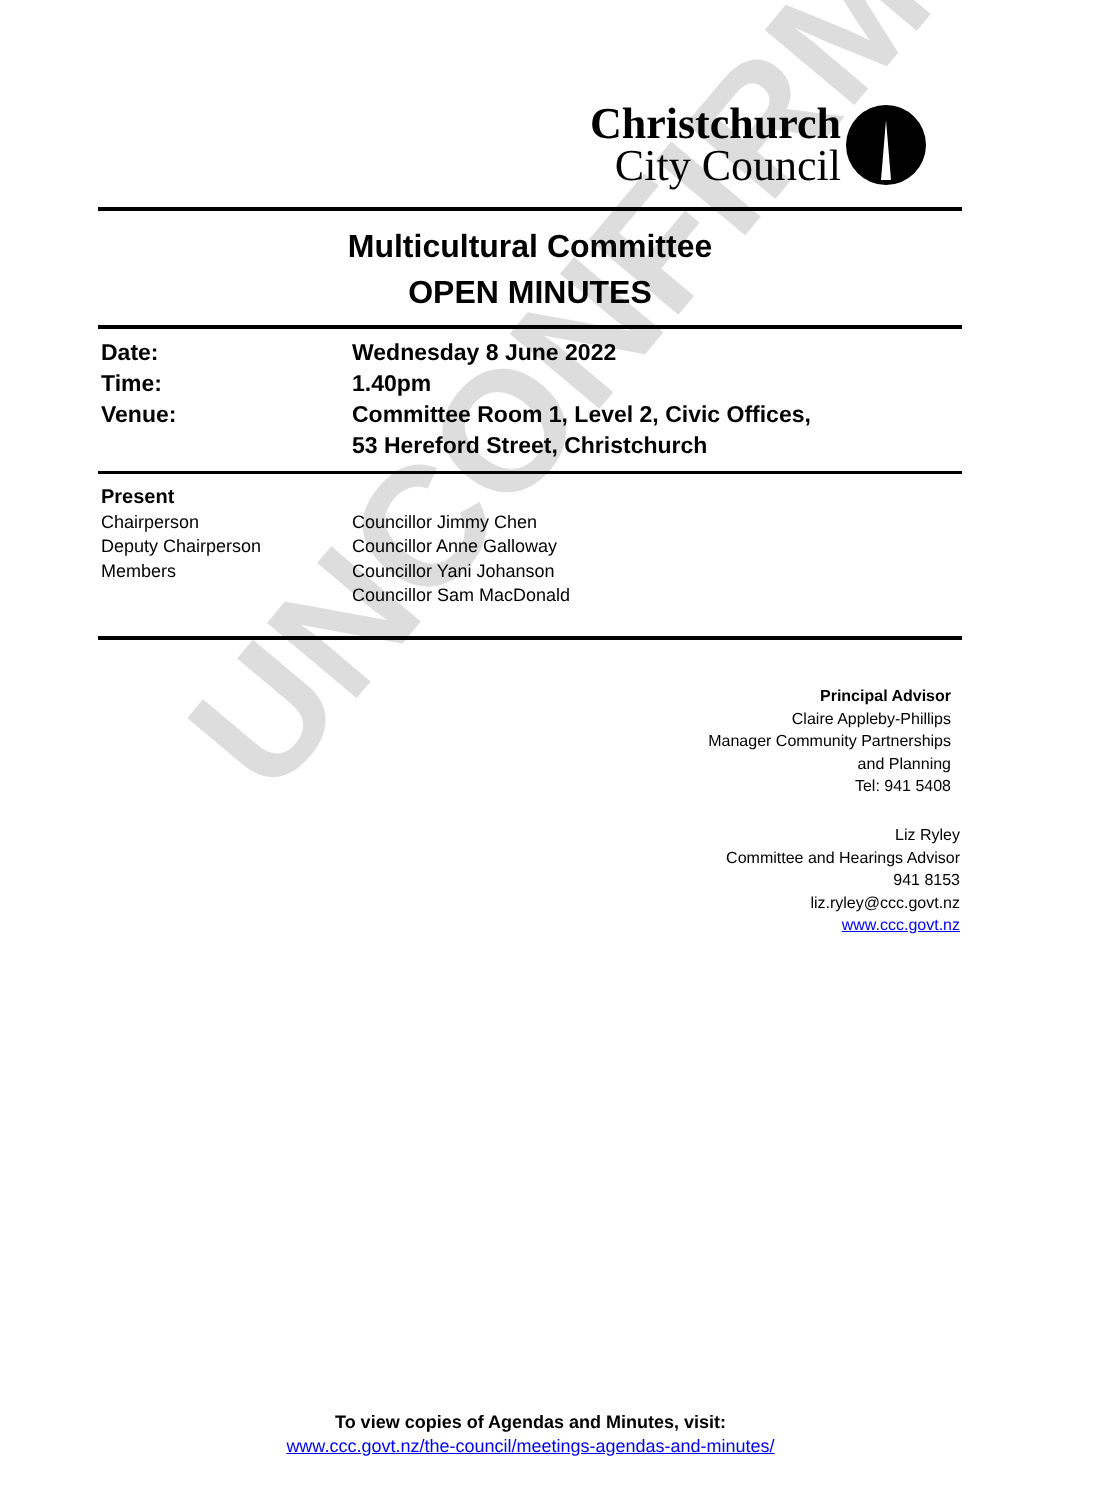Christchurch
City Council
Multicultural Committee
OPEN MINUTES
| Date: | Wednesday 8 June 2022 |
| Time: | 1.40pm |
| Venue: | Committee Room 1, Level 2, Civic Offices, 53 Hereford Street, Christchurch |
| Present | |
| Chairperson | Councillor Jimmy Chen |
| Deputy Chairperson | Councillor Anne Galloway |
| Members | Councillor Yani Johanson |
| | Councillor Sam MacDonald |
UNCONFIRMED
Principal Advisor
Claire Appleby-Phillips
Manager Community Partnerships
and Planning
Tel: 941 5408
Liz Ryley
Committee and Hearings Advisor
941 8153
liz.ryley@ccc.govt.nz
www.ccc.govt.nz
To view copies of Agendas and Minutes, visit:
www.ccc.govt.nz/the-council/meetings-agendas-and-minutes/